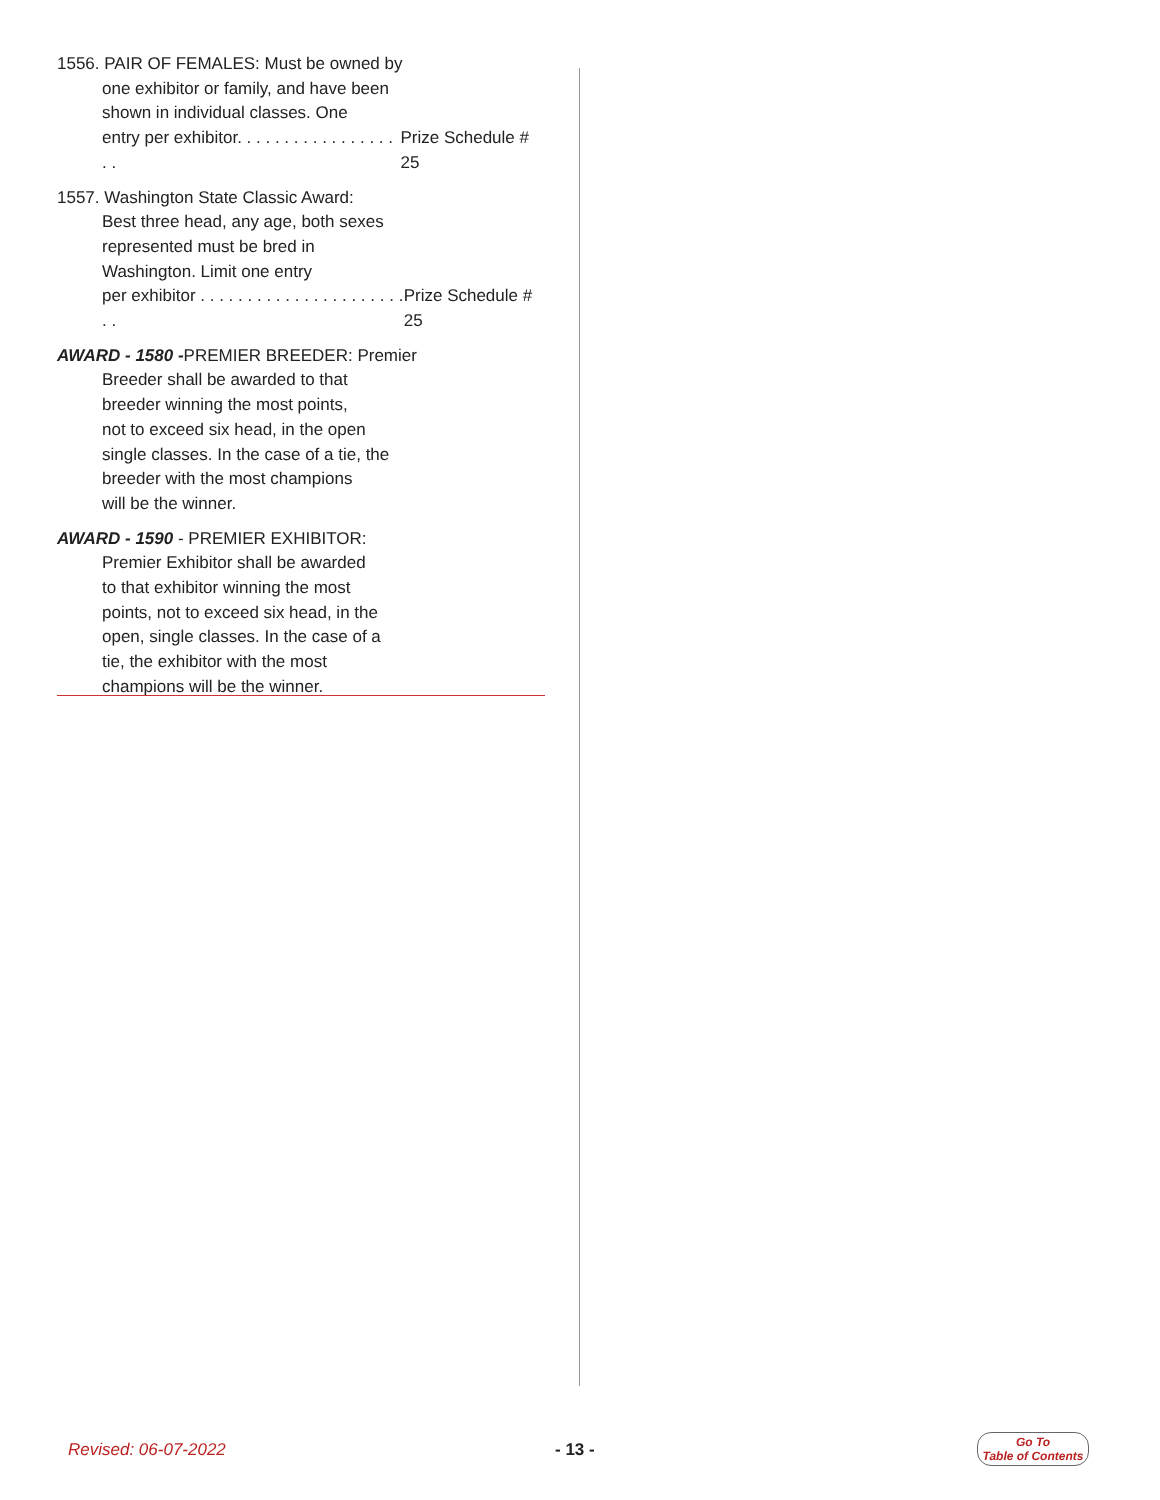1556. PAIR OF FEMALES: Must be owned by
one exhibitor or family, and have been
shown in individual classes. One
entry per exhibitor. . . . . . . . . . . . . . . . . . . Prize Schedule # 25
1557. Washington State Classic Award:
Best three head, any age, both sexes
represented must be bred in
Washington. Limit one entry
per exhibitor . . . . . . . . . . . . . . . . . . . . . . . . Prize Schedule # 25
AWARD - 1580 -PREMIER BREEDER: Premier
Breeder shall be awarded to that
breeder winning the most points,
not to exceed six head, in the open
single classes. In the case of a tie, the
breeder with the most champions
will be the winner.
AWARD - 1590 - PREMIER EXHIBITOR:
Premier Exhibitor shall be awarded
to that exhibitor winning the most
points, not to exceed six head, in the
open, single classes. In the case of a
tie, the exhibitor with the most
champions will be the winner.
Revised: 06-07-2022 - 13 -
Go To
Table of Contents